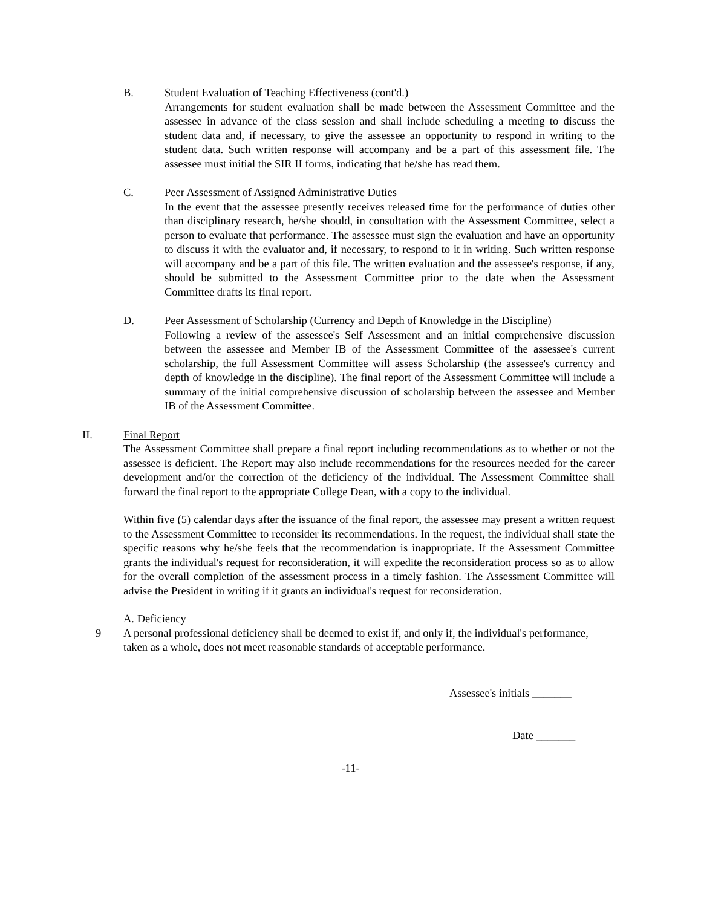B. Student Evaluation of Teaching Effectiveness (cont'd.)
Arrangements for student evaluation shall be made between the Assessment Committee and the assessee in advance of the class session and shall include scheduling a meeting to discuss the student data and, if necessary, to give the assessee an opportunity to respond in writing to the student data. Such written response will accompany and be a part of this assessment file. The assessee must initial the SIR II forms, indicating that he/she has read them.
C. Peer Assessment of Assigned Administrative Duties
In the event that the assessee presently receives released time for the performance of duties other than disciplinary research, he/she should, in consultation with the Assessment Committee, select a person to evaluate that performance. The assessee must sign the evaluation and have an opportunity to discuss it with the evaluator and, if necessary, to respond to it in writing. Such written response will accompany and be a part of this file. The written evaluation and the assessee's response, if any, should be submitted to the Assessment Committee prior to the date when the Assessment Committee drafts its final report.
D. Peer Assessment of Scholarship (Currency and Depth of Knowledge in the Discipline)
Following a review of the assessee's Self Assessment and an initial comprehensive discussion between the assessee and Member IB of the Assessment Committee of the assessee's current scholarship, the full Assessment Committee will assess Scholarship (the assessee's currency and depth of knowledge in the discipline). The final report of the Assessment Committee will include a summary of the initial comprehensive discussion of scholarship between the assessee and Member IB of the Assessment Committee.
II. Final Report
The Assessment Committee shall prepare a final report including recommendations as to whether or not the assessee is deficient. The Report may also include recommendations for the resources needed for the career development and/or the correction of the deficiency of the individual. The Assessment Committee shall forward the final report to the appropriate College Dean, with a copy to the individual.
Within five (5) calendar days after the issuance of the final report, the assessee may present a written request to the Assessment Committee to reconsider its recommendations. In the request, the individual shall state the specific reasons why he/she feels that the recommendation is inappropriate. If the Assessment Committee grants the individual's request for reconsideration, it will expedite the reconsideration process so as to allow for the overall completion of the assessment process in a timely fashion. The Assessment Committee will advise the President in writing if it grants an individual's request for reconsideration.
A. Deficiency
9 A personal professional deficiency shall be deemed to exist if, and only if, the individual's performance, taken as a whole, does not meet reasonable standards of acceptable performance.
Assessee's initials _______
Date _______
-11-